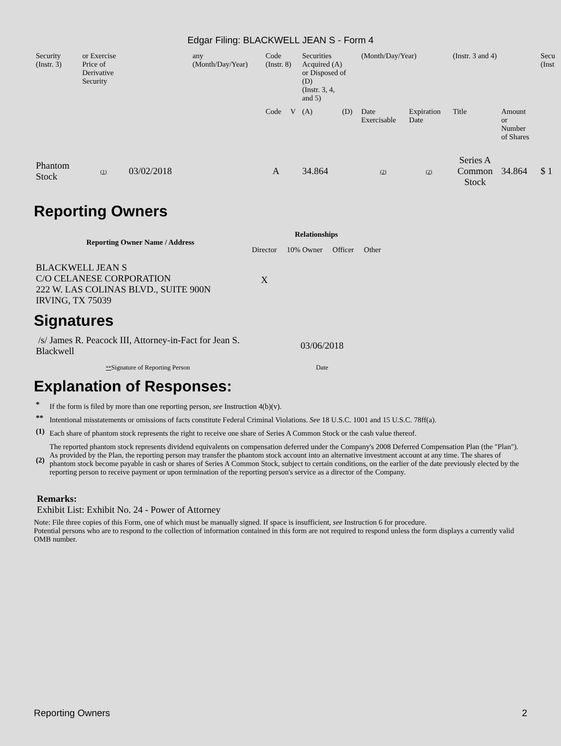Edgar Filing: BLACKWELL JEAN S - Form 4
| Security (Instr. 3) | or Exercise Price of Derivative Security | | any (Month/Day/Year) | Code (Instr. 8) | | Securities Acquired (A) or Disposed of (D) (Instr. 3, 4, and 5) | | (Month/Day/Year) | | (Instr. 3 and 4) | | Secu (Inst |
| | | | | Code | V | (A) | (D) | Date Exercisable | Expiration Date | Title | Amount or Number of Shares | |
| Phantom Stock | (1) | 03/02/2018 | | A | | 34.864 | | (2) | (2) | Series A Common Stock | 34.864 | $ 1 |
Reporting Owners
| Reporting Owner Name / Address | Relationships | | | |
| --- | --- | --- | --- | --- |
| | Director | 10% Owner | Officer | Other |
| BLACKWELL JEAN S C/O CELANESE CORPORATION 222 W. LAS COLINAS BLVD., SUITE 900N IRVING, TX 75039 | X | | | |
Signatures
| /s/ James R. Peacock III, Attorney-in-Fact for Jean S. Blackwell | 03/06/2018 |
| ** Signature of Reporting Person | Date |
Explanation of Responses:
| * | If the form is filed by more than one reporting person, see Instruction 4(b)(v). |
| ** | Intentional misstatements or omissions of facts constitute Federal Criminal Violations. See 18 U.S.C. 1001 and 15 U.S.C. 78ff(a). |
| (1) | Each share of phantom stock represents the right to receive one share of Series A Common Stock or the cash value thereof. |
| (2) | The reported phantom stock represents dividend equivalents on compensation deferred under the Company's 2008 Deferred Compensation Plan (the "Plan"). As provided by the Plan, the reporting person may transfer the phantom stock account into an alternative investment account at any time. The shares of phantom stock become payable in cash or shares of Series A Common Stock, subject to certain conditions, on the earlier of the date previously elected by the reporting person to receive payment or upon termination of the reporting person's service as a director of the Company. |
Remarks:
Exhibit List: Exhibit No. 24 - Power of Attorney
Note: File three copies of this Form, one of which must be manually signed. If space is insufficient, see Instruction 6 for procedure.
Potential persons who are to respond to the collection of information contained in this form are not required to respond unless the form displays a currently valid OMB number.
Reporting Owners 2